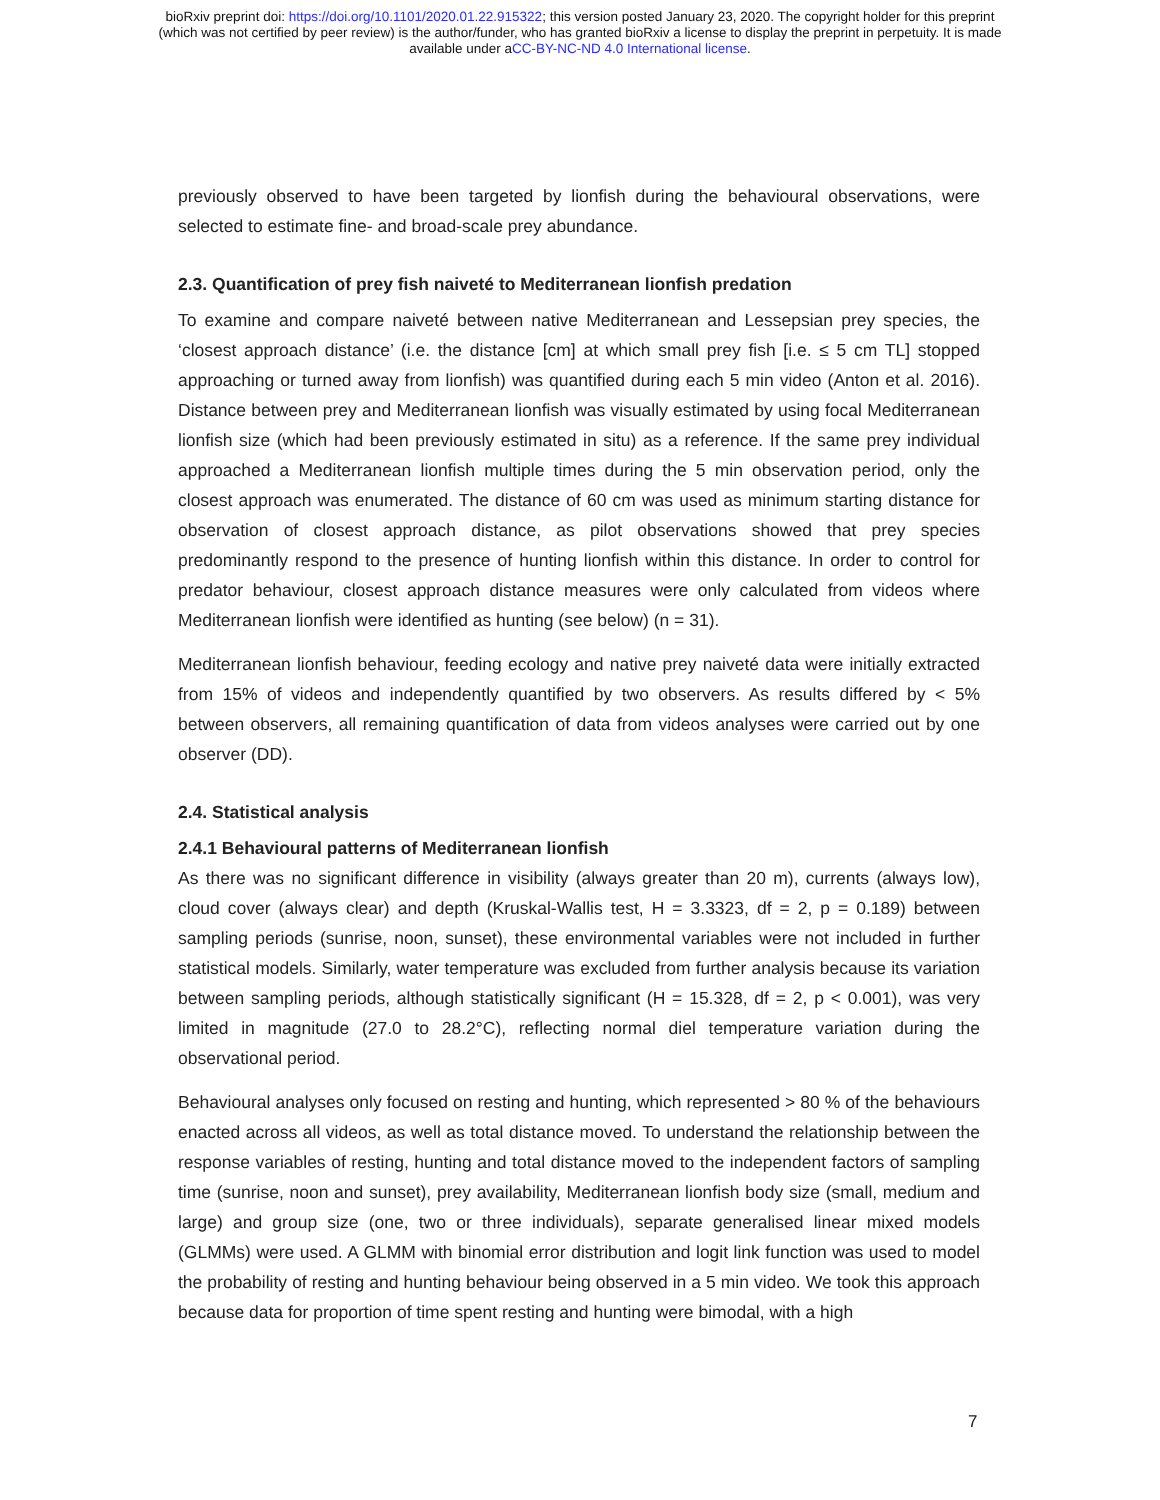bioRxiv preprint doi: https://doi.org/10.1101/2020.01.22.915322; this version posted January 23, 2020. The copyright holder for this preprint
(which was not certified by peer review) is the author/funder, who has granted bioRxiv a license to display the preprint in perpetuity. It is made
available under aCC-BY-NC-ND 4.0 International license.
previously observed to have been targeted by lionfish during the behavioural observations, were selected to estimate fine- and broad-scale prey abundance.
2.3. Quantification of prey fish naiveté to Mediterranean lionfish predation
To examine and compare naiveté between native Mediterranean and Lessepsian prey species, the ‘closest approach distance’ (i.e. the distance [cm] at which small prey fish [i.e. ≤ 5 cm TL] stopped approaching or turned away from lionfish) was quantified during each 5 min video (Anton et al. 2016). Distance between prey and Mediterranean lionfish was visually estimated by using focal Mediterranean lionfish size (which had been previously estimated in situ) as a reference. If the same prey individual approached a Mediterranean lionfish multiple times during the 5 min observation period, only the closest approach was enumerated. The distance of 60 cm was used as minimum starting distance for observation of closest approach distance, as pilot observations showed that prey species predominantly respond to the presence of hunting lionfish within this distance. In order to control for predator behaviour, closest approach distance measures were only calculated from videos where Mediterranean lionfish were identified as hunting (see below) (n = 31).
Mediterranean lionfish behaviour, feeding ecology and native prey naiveté data were initially extracted from 15% of videos and independently quantified by two observers. As results differed by < 5% between observers, all remaining quantification of data from videos analyses were carried out by one observer (DD).
2.4. Statistical analysis
2.4.1 Behavioural patterns of Mediterranean lionfish
As there was no significant difference in visibility (always greater than 20 m), currents (always low), cloud cover (always clear) and depth (Kruskal-Wallis test, H = 3.3323, df = 2, p = 0.189) between sampling periods (sunrise, noon, sunset), these environmental variables were not included in further statistical models. Similarly, water temperature was excluded from further analysis because its variation between sampling periods, although statistically significant (H = 15.328, df = 2, p < 0.001), was very limited in magnitude (27.0 to 28.2°C), reflecting normal diel temperature variation during the observational period.
Behavioural analyses only focused on resting and hunting, which represented > 80 % of the behaviours enacted across all videos, as well as total distance moved. To understand the relationship between the response variables of resting, hunting and total distance moved to the independent factors of sampling time (sunrise, noon and sunset), prey availability, Mediterranean lionfish body size (small, medium and large) and group size (one, two or three individuals), separate generalised linear mixed models (GLMMs) were used. A GLMM with binomial error distribution and logit link function was used to model the probability of resting and hunting behaviour being observed in a 5 min video. We took this approach because data for proportion of time spent resting and hunting were bimodal, with a high
7